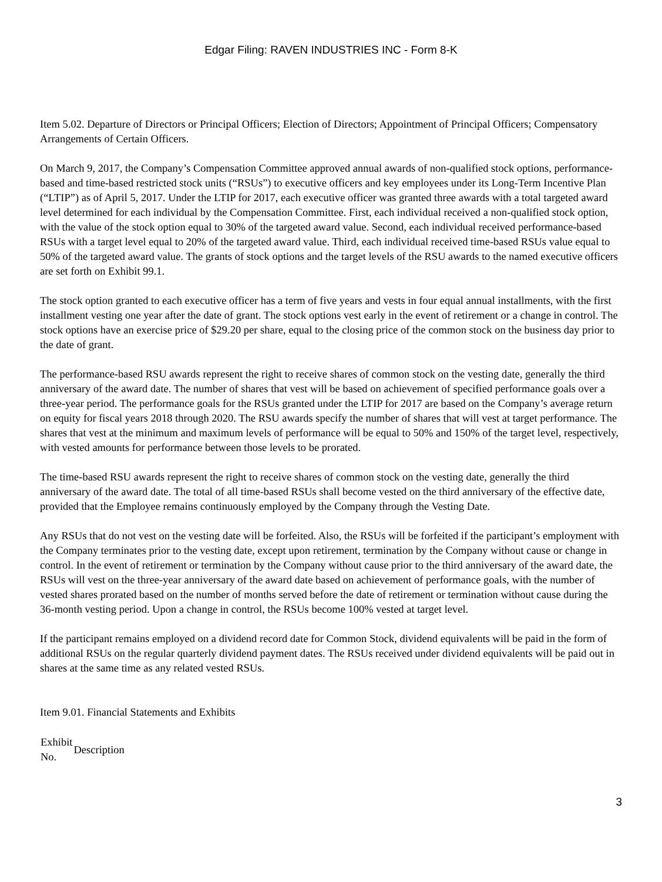Edgar Filing: RAVEN INDUSTRIES INC - Form 8-K
Item 5.02. Departure of Directors or Principal Officers; Election of Directors; Appointment of Principal Officers; Compensatory Arrangements of Certain Officers.
On March 9, 2017, the Company’s Compensation Committee approved annual awards of non-qualified stock options, performance-based and time-based restricted stock units (“RSUs”) to executive officers and key employees under its Long-Term Incentive Plan (“LTIP”) as of April 5, 2017. Under the LTIP for 2017, each executive officer was granted three awards with a total targeted award level determined for each individual by the Compensation Committee. First, each individual received a non-qualified stock option, with the value of the stock option equal to 30% of the targeted award value. Second, each individual received performance-based RSUs with a target level equal to 20% of the targeted award value. Third, each individual received time-based RSUs value equal to 50% of the targeted award value. The grants of stock options and the target levels of the RSU awards to the named executive officers are set forth on Exhibit 99.1.
The stock option granted to each executive officer has a term of five years and vests in four equal annual installments, with the first installment vesting one year after the date of grant. The stock options vest early in the event of retirement or a change in control. The stock options have an exercise price of $29.20 per share, equal to the closing price of the common stock on the business day prior to the date of grant.
The performance-based RSU awards represent the right to receive shares of common stock on the vesting date, generally the third anniversary of the award date. The number of shares that vest will be based on achievement of specified performance goals over a three-year period. The performance goals for the RSUs granted under the LTIP for 2017 are based on the Company’s average return on equity for fiscal years 2018 through 2020. The RSU awards specify the number of shares that will vest at target performance. The shares that vest at the minimum and maximum levels of performance will be equal to 50% and 150% of the target level, respectively, with vested amounts for performance between those levels to be prorated.
The time-based RSU awards represent the right to receive shares of common stock on the vesting date, generally the third anniversary of the award date. The total of all time-based RSUs shall become vested on the third anniversary of the effective date, provided that the Employee remains continuously employed by the Company through the Vesting Date.
Any RSUs that do not vest on the vesting date will be forfeited. Also, the RSUs will be forfeited if the participant’s employment with the Company terminates prior to the vesting date, except upon retirement, termination by the Company without cause or change in control. In the event of retirement or termination by the Company without cause prior to the third anniversary of the award date, the RSUs will vest on the three-year anniversary of the award date based on achievement of performance goals, with the number of vested shares prorated based on the number of months served before the date of retirement or termination without cause during the 36-month vesting period. Upon a change in control, the RSUs become 100% vested at target level.
If the participant remains employed on a dividend record date for Common Stock, dividend equivalents will be paid in the form of additional RSUs on the regular quarterly dividend payment dates. The RSUs received under dividend equivalents will be paid out in shares at the same time as any related vested RSUs.
Item 9.01. Financial Statements and Exhibits
| Exhibit No. | Description |
| --- | --- |
3